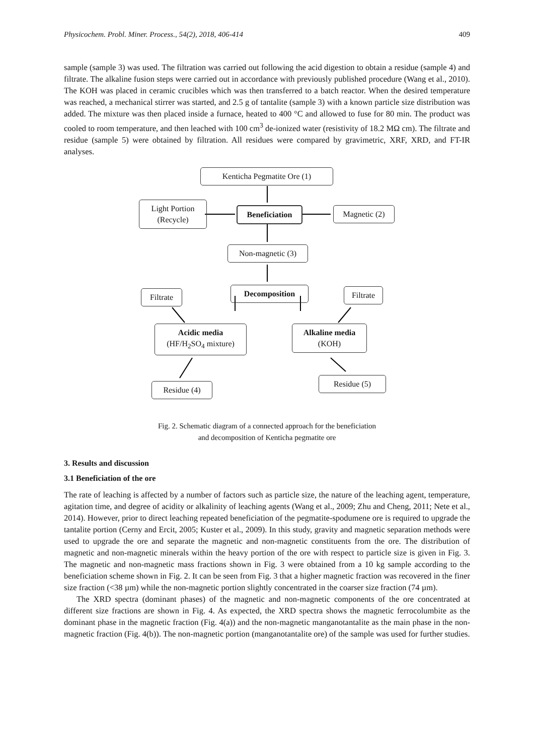Physicochem. Probl. Miner. Process., 54(2), 2018, 406-414 409
sample (sample 3) was used. The filtration was carried out following the acid digestion to obtain a residue (sample 4) and filtrate. The alkaline fusion steps were carried out in accordance with previously published procedure (Wang et al., 2010). The KOH was placed in ceramic crucibles which was then transferred to a batch reactor. When the desired temperature was reached, a mechanical stirrer was started, and 2.5 g of tantalite (sample 3) with a known particle size distribution was added. The mixture was then placed inside a furnace, heated to 400 °C and allowed to fuse for 80 min. The product was cooled to room temperature, and then leached with 100 cm<sup>3</sup> de-ionized water (resistivity of 18.2 MΩ cm). The filtrate and residue (sample 5) were obtained by filtration. All residues were compared by gravimetric, XRF, XRD, and FT-IR analyses.
Kenticha Pegmatite Ore (1)
Light Portion
(Recycle)
Beneficiation Magnetic (2)
Non-magnetic (3)
Filtrate Decomposition Filtrate
Acidic media
(HF/H<sub>2</sub>SO<sub>4</sub> mixture)
Alkaline media
(KOH)
Residue (4)
Residue (5)
Fig. 2. Schematic diagram of a connected approach for the beneficiation
and decomposition of Kenticha pegmatite ore
3. Results and discussion
3.1 Beneficiation of the ore
The rate of leaching is affected by a number of factors such as particle size, the nature of the leaching agent, temperature, agitation time, and degree of acidity or alkalinity of leaching agents (Wang et al., 2009; Zhu and Cheng, 2011; Nete et al., 2014). However, prior to direct leaching repeated beneficiation of the pegmatite-spodumene ore is required to upgrade the tantalite portion (Cerny and Ercit, 2005; Kuster et al., 2009). In this study, gravity and magnetic separation methods were used to upgrade the ore and separate the magnetic and non-magnetic constituents from the ore. The distribution of magnetic and non-magnetic minerals within the heavy portion of the ore with respect to particle size is given in Fig. 3. The magnetic and non-magnetic mass fractions shown in Fig. 3 were obtained from a 10 kg sample according to the beneficiation scheme shown in Fig. 2. It can be seen from Fig. 3 that a higher magnetic fraction was recovered in the finer size fraction (<38 µm) while the non-magnetic portion slightly concentrated in the coarser size fraction (74 µm).
The XRD spectra (dominant phases) of the magnetic and non-magnetic components of the ore concentrated at different size fractions are shown in Fig. 4. As expected, the XRD spectra shows the magnetic ferrocolumbite as the dominant phase in the magnetic fraction (Fig. 4(a)) and the non-magnetic manganotantalite as the main phase in the non-magnetic fraction (Fig. 4(b)). The non-magnetic portion (manganotantalite ore) of the sample was used for further studies.